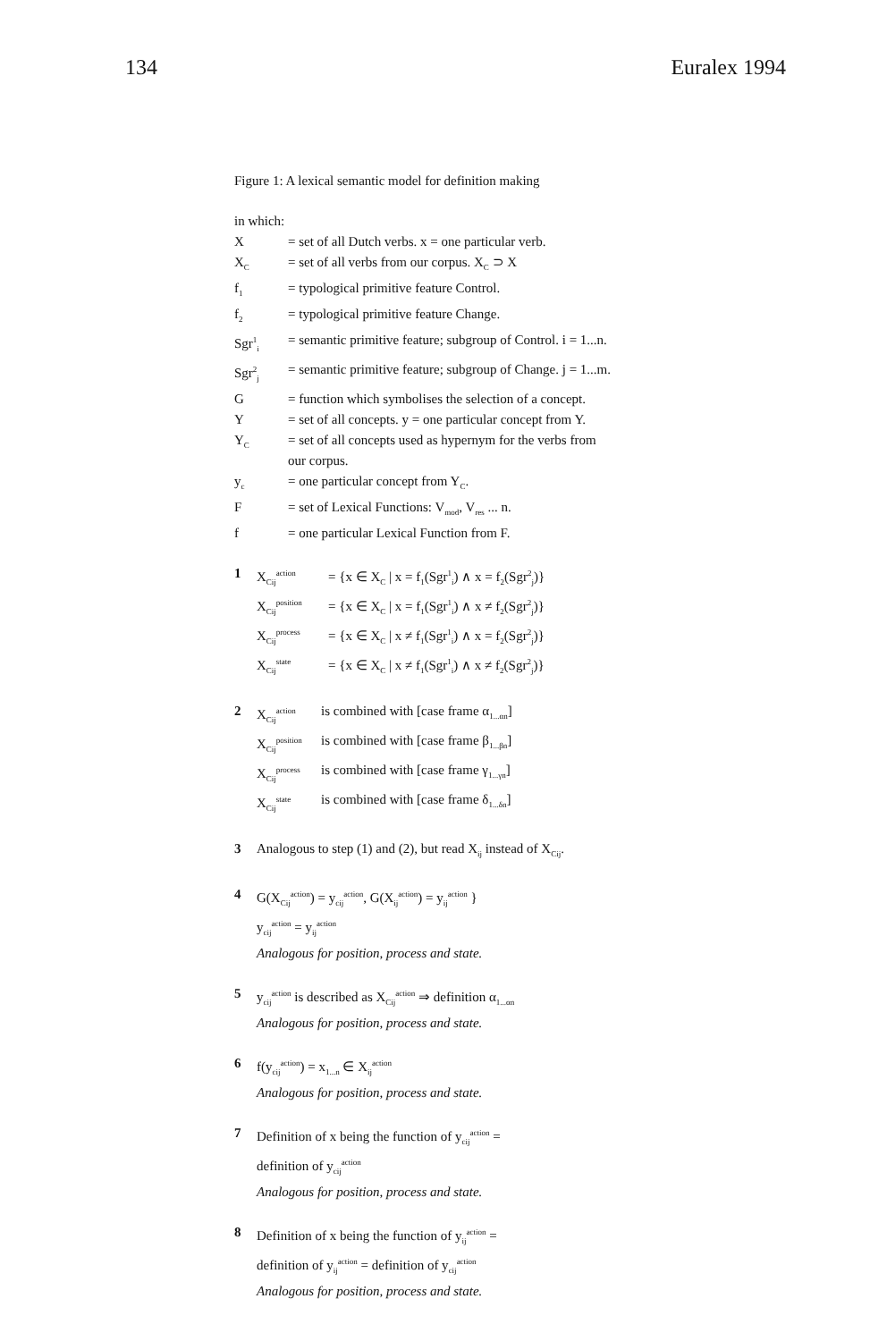134 Euralex 1994
Figure 1: A lexical semantic model for definition making
in which:
| X | = set of all Dutch verbs. x = one particular verb. |
| X<sub>C</sub> | = set of all verbs from our corpus. X<sub>C</sub> ⊃ X |
| f<sub>1</sub> | = typological primitive feature Control. |
| f<sub>2</sub> | = typological primitive feature Change. |
| Sgr<sup>1</sup><sub>i</sub> | = semantic primitive feature; subgroup of Control. i = 1...n. |
| Sgr<sup>2</sup><sub>j</sub> | = semantic primitive feature; subgroup of Change. j = 1...m. |
| G | = function which symbolises the selection of a concept. |
| Y | = set of all concepts. y = one particular concept from Y. |
| Y<sub>C</sub> | = set of all concepts used as hypernym for the verbs from our corpus. |
| y<sub>c</sub> | = one particular concept from Y<sub>C</sub>. |
| F | = set of Lexical Functions: V<sub>mod</sub>, V<sub>res</sub> ... n. |
| f | = one particular Lexical Function from F. |
| 1 | X<sub>Cij</sub><sup>action</sup> | = {x ∈ X<sub>C</sub> / x = f<sub>1</sub>(Sgr<sup>1</sup><sub>i</sub>) ∧ x = f<sub>2</sub>(Sgr<sup>2</sup><sub>j</sub>)} |
| | X<sub>Cij</sub><sup>position</sup> | = {x ∈ X<sub>C</sub> / x = f<sub>1</sub>(Sgr<sup>1</sup><sub>i</sub>) ∧ x ≠ f<sub>2</sub>(Sgr<sup>2</sup><sub>j</sub>)} |
| | X<sub>Cij</sub><sup>process</sup> | = {x ∈ X<sub>C</sub> / x ≠ f<sub>1</sub>(Sgr<sup>1</sup><sub>i</sub>) ∧ x = f<sub>2</sub>(Sgr<sup>2</sup><sub>j</sub>)} |
| | X<sub>Cij</sub><sup>state</sup> | = {x ∈ X<sub>C</sub> / x ≠ f<sub>1</sub>(Sgr<sup>1</sup><sub>i</sub>) ∧ x ≠ f<sub>2</sub>(Sgr<sup>2</sup><sub>j</sub>)} |
| 2 | X<sub>Cij</sub><sup>action</sup> | is combined with [case frame α<sub>1...αn</sub>] |
| | X<sub>Cij</sub><sup>position</sup> | is combined with [case frame β<sub>1...βn</sub>] |
| | X<sub>Cij</sub><sup>process</sup> | is combined with [case frame γ<sub>1...γn</sub>] |
| | X<sub>Cij</sub><sup>state</sup> | is combined with [case frame δ<sub>1...δn</sub>] |
| 3 | Analogous to step (1) and (2), but read X<sub>ij</sub> instead of X<sub>Cij</sub>. |
| 4 | G(X<sub>Cij</sub><sup>action</sup>) = y<sub>cij</sub><sup>action</sup>, G(X<sub>ij</sub><sup>action</sup>) = y<sub>ij</sub><sup>action</sup> } y<sub>cij</sub><sup>action</sup> = y<sub>ij</sub><sup>action</sup> Analogous for position, process and state. |
| 5 | y<sub>cij</sub><sup>action</sup> is described as X<sub>Cij</sub><sup>action</sup> ⇒ definition α<sub>1...αn</sub> Analogous for position, process and state. |
| 6 | f(y<sub>cij</sub><sup>action</sup>) = x<sub>1...n</sub> ∈ X<sub>ij</sub><sup>action</sup> Analogous for position, process and state. |
| 7 | Definition of x being the function of y<sub>cij</sub><sup>action</sup> = definition of y<sub>cij</sub><sup>action</sup> Analogous for position, process and state. |
| 8 | Definition of x being the function of y<sub>ij</sub><sup>action</sup> = definition of y<sub>ij</sub><sup>action</sup> = definition of y<sub>cij</sub><sup>action</sup> Analogous for position, process and state. |